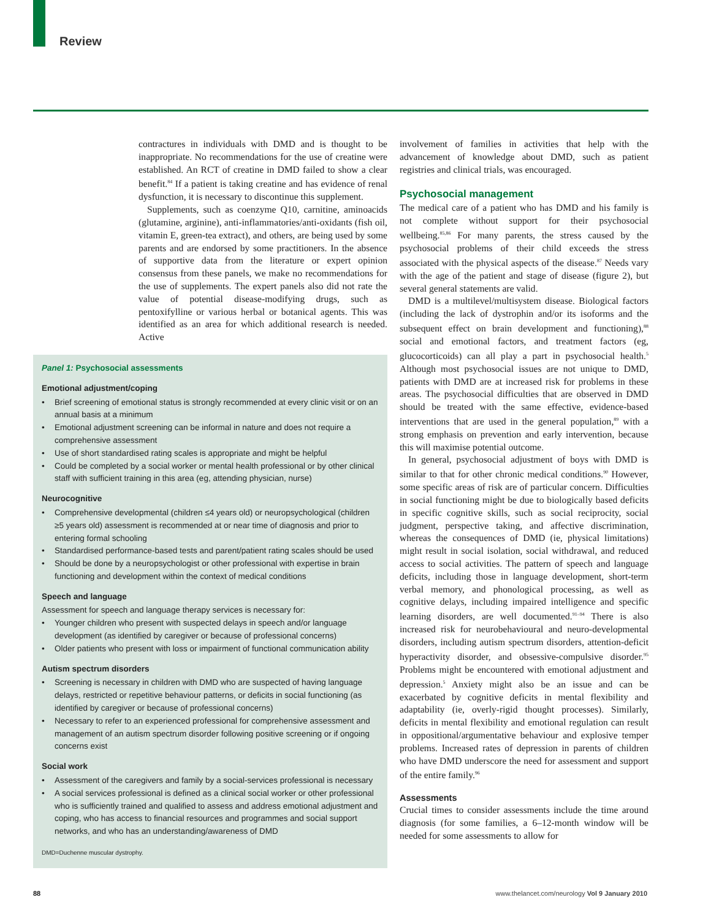Review
contractures in individuals with DMD and is thought to be inappropriate. No recommendations for the use of creatine were established. An RCT of creatine in DMD failed to show a clear benefit.<sup>84</sup> If a patient is taking creatine and has evidence of renal dysfunction, it is necessary to discontinue this supplement.
Supplements, such as coenzyme Q10, carnitine, aminoacids (glutamine, arginine), anti-inflammatories/anti-oxidants (fish oil, vitamin E, green-tea extract), and others, are being used by some parents and are endorsed by some practitioners. In the absence of supportive data from the literature or expert opinion consensus from these panels, we make no recommendations for the use of supplements. The expert panels also did not rate the value of potential disease-modifying drugs, such as pentoxifylline or various herbal or botanical agents. This was identified as an area for which additional research is needed. Active
Panel 1: Psychosocial assessments
Emotional adjustment/coping
• Brief screening of emotional status is strongly recommended at every clinic visit or on an annual basis at a minimum
• Emotional adjustment screening can be informal in nature and does not require a comprehensive assessment
• Use of short standardised rating scales is appropriate and might be helpful
• Could be completed by a social worker or mental health professional or by other clinical staff with sufficient training in this area (eg, attending physician, nurse)
Neurocognitive
• Comprehensive developmental (children ≤4 years old) or neuropsychological (children ≥5 years old) assessment is recommended at or near time of diagnosis and prior to entering formal schooling
• Standardised performance-based tests and parent/patient rating scales should be used
• Should be done by a neuropsychologist or other professional with expertise in brain functioning and development within the context of medical conditions
Speech and language
Assessment for speech and language therapy services is necessary for:
• Younger children who present with suspected delays in speech and/or language development (as identified by caregiver or because of professional concerns)
• Older patients who present with loss or impairment of functional communication ability
Autism spectrum disorders
• Screening is necessary in children with DMD who are suspected of having language delays, restricted or repetitive behaviour patterns, or deficits in social functioning (as identified by caregiver or because of professional concerns)
• Necessary to refer to an experienced professional for comprehensive assessment and management of an autism spectrum disorder following positive screening or if ongoing concerns exist
Social work
• Assessment of the caregivers and family by a social-services professional is necessary
• A social services professional is defined as a clinical social worker or other professional who is sufficiently trained and qualified to assess and address emotional adjustment and coping, who has access to financial resources and programmes and social support networks, and who has an understanding/awareness of DMD
DMD=Duchenne muscular dystrophy.
involvement of families in activities that help with the advancement of knowledge about DMD, such as patient registries and clinical trials, was encouraged.
Psychosocial management
The medical care of a patient who has DMD and his family is not complete without support for their psychosocial wellbeing.<sup>85,86</sup> For many parents, the stress caused by the psychosocial problems of their child exceeds the stress associated with the physical aspects of the disease.<sup>87</sup> Needs vary with the age of the patient and stage of disease (figure 2), but several general statements are valid.
DMD is a multilevel/multisystem disease. Biological factors (including the lack of dystrophin and/or its isoforms and the subsequent effect on brain development and functioning),<sup>88</sup> social and emotional factors, and treatment factors (eg, glucocorticoids) can all play a part in psychosocial health.<sup>5</sup> Although most psychosocial issues are not unique to DMD, patients with DMD are at increased risk for problems in these areas. The psychosocial difficulties that are observed in DMD should be treated with the same effective, evidence-based interventions that are used in the general population,<sup>89</sup> with a strong emphasis on prevention and early intervention, because this will maximise potential outcome.
In general, psychosocial adjustment of boys with DMD is similar to that for other chronic medical conditions.<sup>90</sup> However, some specific areas of risk are of particular concern. Difficulties in social functioning might be due to biologically based deficits in specific cognitive skills, such as social reciprocity, social judgment, perspective taking, and affective discrimination, whereas the consequences of DMD (ie, physical limitations) might result in social isolation, social withdrawal, and reduced access to social activities. The pattern of speech and language deficits, including those in language development, short-term verbal memory, and phonological processing, as well as cognitive delays, including impaired intelligence and specific learning disorders, are well documented.<sup>91–94</sup> There is also increased risk for neurobehavioural and neuro-developmental disorders, including autism spectrum disorders, attention-deficit hyperactivity disorder, and obsessive-compulsive disorder.<sup>95</sup> Problems might be encountered with emotional adjustment and depression.<sup>5</sup> Anxiety might also be an issue and can be exacerbated by cognitive deficits in mental flexibility and adaptability (ie, overly-rigid thought processes). Similarly, deficits in mental flexibility and emotional regulation can result in oppositional/argumentative behaviour and explosive temper problems. Increased rates of depression in parents of children who have DMD underscore the need for assessment and support of the entire family.<sup>96</sup>
Assessments
Crucial times to consider assessments include the time around diagnosis (for some families, a 6–12-month window will be needed for some assessments to allow for
88
www.thelancet.com/neurology Vol 9 January 2010